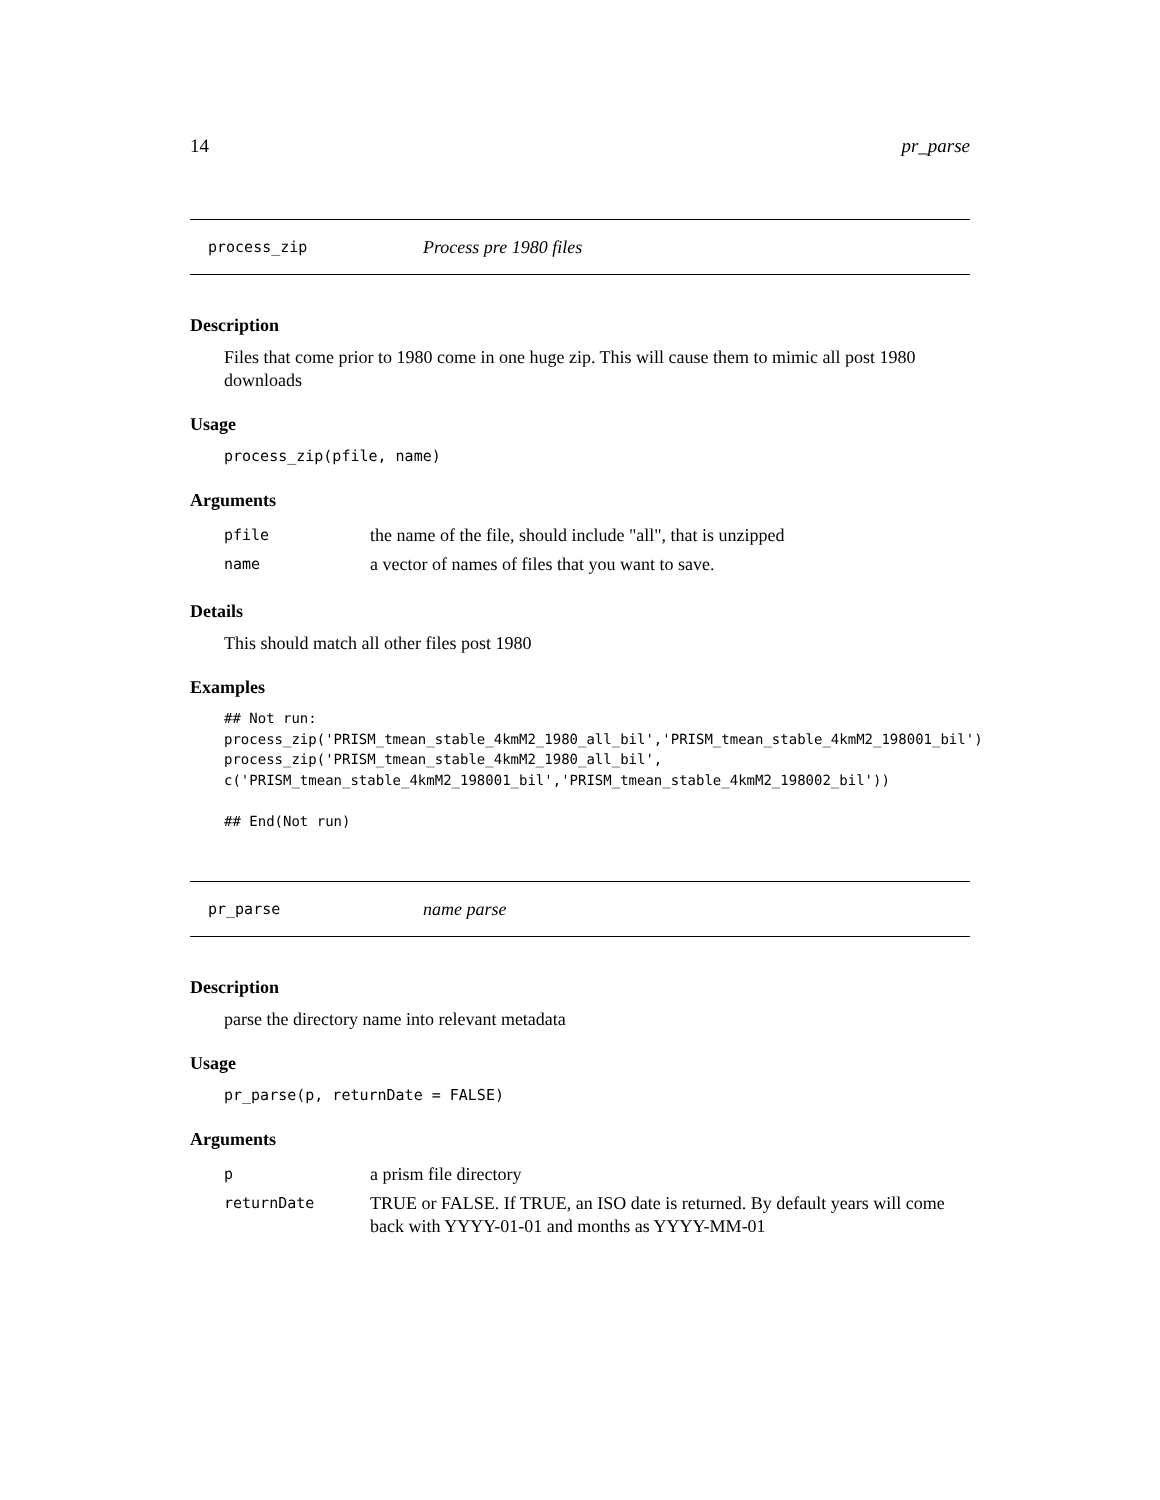14 pr_parse
process_zip Process pre 1980 files
Description
Files that come prior to 1980 come in one huge zip. This will cause them to mimic all post 1980 downloads
Usage
process_zip(pfile, name)
Arguments
| pfile | the name of the file, should include "all", that is unzipped |
| name | a vector of names of files that you want to save. |
Details
This should match all other files post 1980
Examples
## Not run:
process_zip('PRISM_tmean_stable_4kmM2_1980_all_bil','PRISM_tmean_stable_4kmM2_198001_bil')
process_zip('PRISM_tmean_stable_4kmM2_1980_all_bil',
c('PRISM_tmean_stable_4kmM2_198001_bil','PRISM_tmean_stable_4kmM2_198002_bil'))

## End(Not run)
pr_parse name parse
Description
parse the directory name into relevant metadata
Usage
pr_parse(p, returnDate = FALSE)
Arguments
| p | a prism file directory |
| returnDate | TRUE or FALSE. If TRUE, an ISO date is returned. By default years will come back with YYYY-01-01 and months as YYYY-MM-01 |